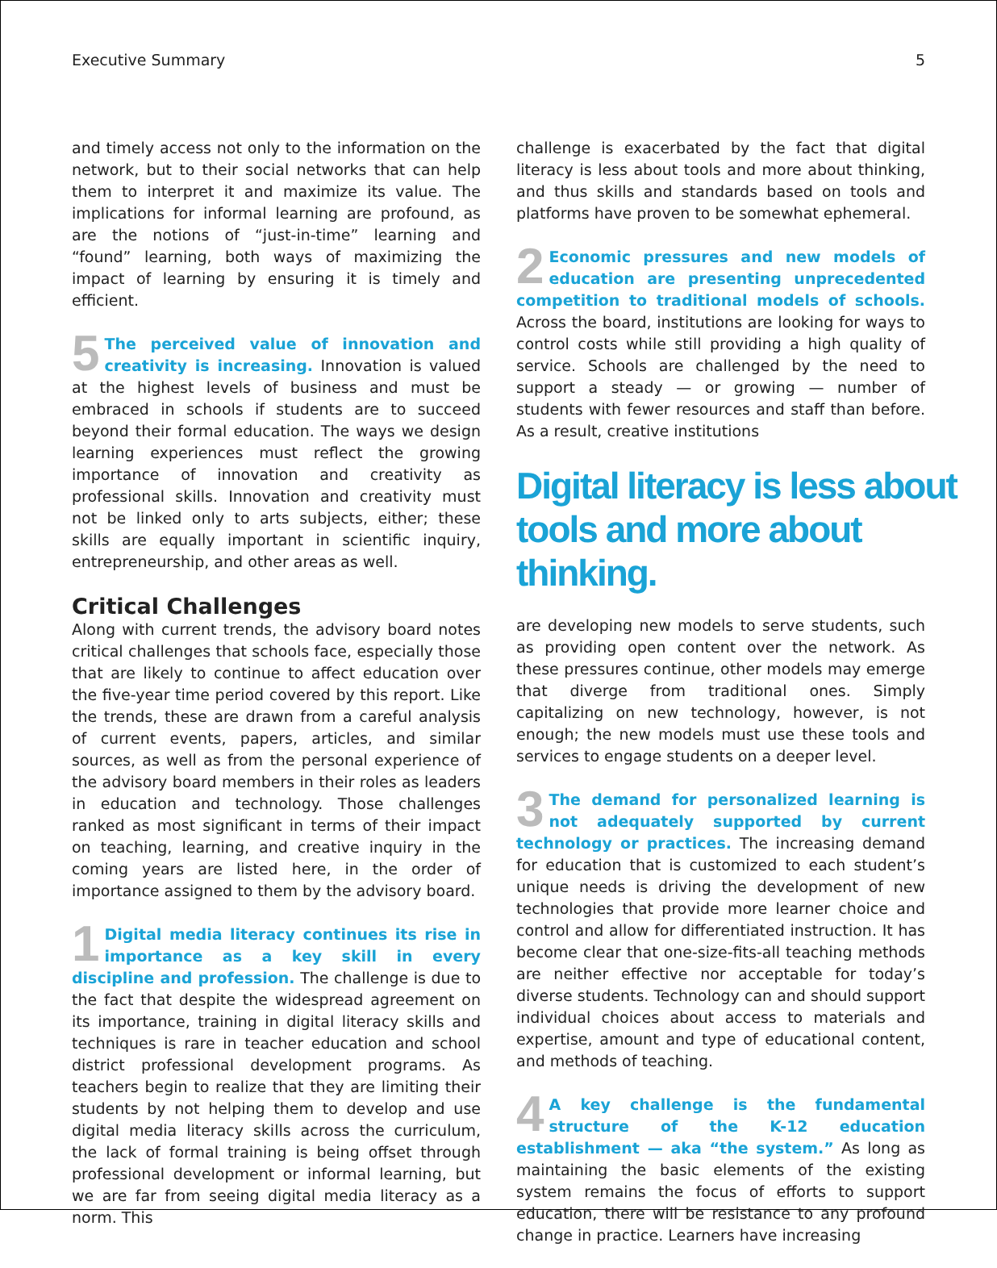Executive Summary 5
and timely access not only to the information on the network, but to their social networks that can help them to interpret it and maximize its value. The implications for informal learning are profound, as are the notions of “just-in-time” learning and “found” learning, both ways of maximizing the impact of learning by ensuring it is timely and efficient.
5 The perceived value of innovation and creativity is increasing. Innovation is valued at the highest levels of business and must be embraced in schools if students are to succeed beyond their formal education. The ways we design learning experiences must reflect the growing importance of innovation and creativity as professional skills. Innovation and creativity must not be linked only to arts subjects, either; these skills are equally important in scientific inquiry, entrepreneurship, and other areas as well.
Critical Challenges
Along with current trends, the advisory board notes critical challenges that schools face, especially those that are likely to continue to affect education over the five-year time period covered by this report. Like the trends, these are drawn from a careful analysis of current events, papers, articles, and similar sources, as well as from the personal experience of the advisory board members in their roles as leaders in education and technology. Those challenges ranked as most significant in terms of their impact on teaching, learning, and creative inquiry in the coming years are listed here, in the order of importance assigned to them by the advisory board.
1 Digital media literacy continues its rise in importance as a key skill in every discipline and profession. The challenge is due to the fact that despite the widespread agreement on its importance, training in digital literacy skills and techniques is rare in teacher education and school district professional development programs. As teachers begin to realize that they are limiting their students by not helping them to develop and use digital media literacy skills across the curriculum, the lack of formal training is being offset through professional development or informal learning, but we are far from seeing digital media literacy as a norm. This
challenge is exacerbated by the fact that digital literacy is less about tools and more about thinking, and thus skills and standards based on tools and platforms have proven to be somewhat ephemeral.
2 Economic pressures and new models of education are presenting unprecedented competition to traditional models of schools. Across the board, institutions are looking for ways to control costs while still providing a high quality of service. Schools are challenged by the need to support a steady — or growing — number of students with fewer resources and staff than before. As a result, creative institutions
Digital literacy is less about tools and more about thinking.
are developing new models to serve students, such as providing open content over the network. As these pressures continue, other models may emerge that diverge from traditional ones. Simply capitalizing on new technology, however, is not enough; the new models must use these tools and services to engage students on a deeper level.
3 The demand for personalized learning is not adequately supported by current technology or practices. The increasing demand for education that is customized to each student’s unique needs is driving the development of new technologies that provide more learner choice and control and allow for differentiated instruction. It has become clear that one-size-fits-all teaching methods are neither effective nor acceptable for today’s diverse students. Technology can and should support individual choices about access to materials and expertise, amount and type of educational content, and methods of teaching.
4 A key challenge is the fundamental structure of the K-12 education establishment — aka “the system.” As long as maintaining the basic elements of the existing system remains the focus of efforts to support education, there will be resistance to any profound change in practice. Learners have increasing